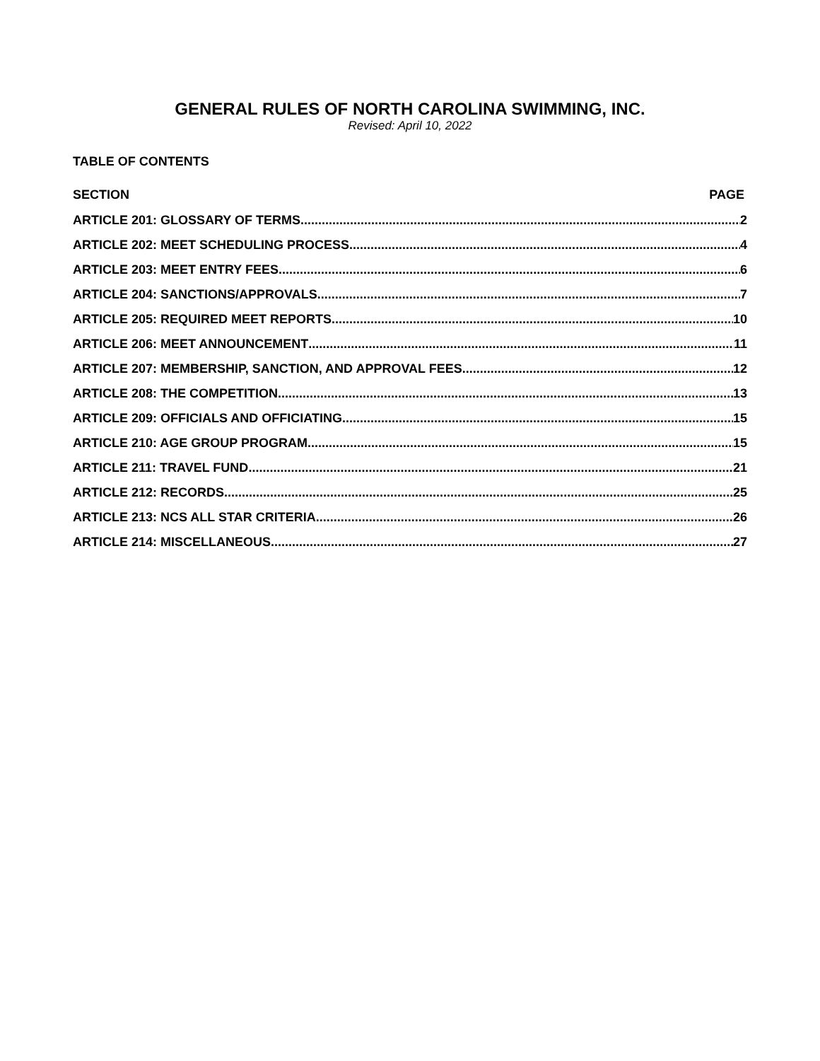GENERAL RULES OF NORTH CAROLINA SWIMMING, INC.
Revised: April 10, 2022
TABLE OF CONTENTS
SECTION PAGE
ARTICLE 201: GLOSSARY OF TERMS 2
ARTICLE 202: MEET SCHEDULING PROCESS 4
ARTICLE 203: MEET ENTRY FEES 6
ARTICLE 204: SANCTIONS/APPROVALS 7
ARTICLE 205: REQUIRED MEET REPORTS 10
ARTICLE 206: MEET ANNOUNCEMENT 11
ARTICLE 207: MEMBERSHIP, SANCTION, AND APPROVAL FEES 12
ARTICLE 208: THE COMPETITION 13
ARTICLE 209: OFFICIALS AND OFFICIATING 15
ARTICLE 210: AGE GROUP PROGRAM 15
ARTICLE 211: TRAVEL FUND 21
ARTICLE 212: RECORDS 25
ARTICLE 213: NCS ALL STAR CRITERIA 26
ARTICLE 214: MISCELLANEOUS 27